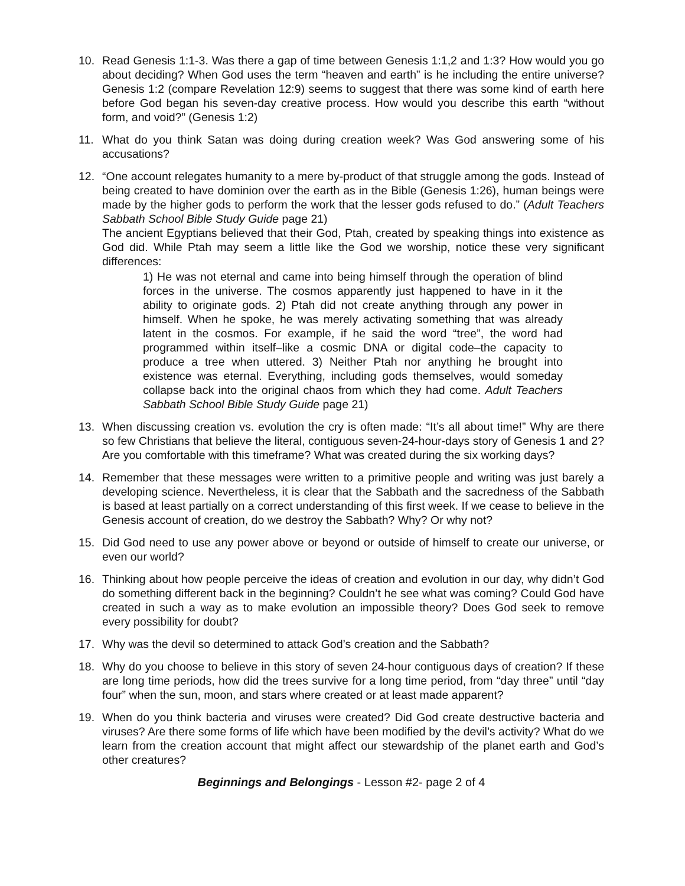10. Read Genesis 1:1-3. Was there a gap of time between Genesis 1:1,2 and 1:3? How would you go about deciding? When God uses the term “heaven and earth” is he including the entire universe? Genesis 1:2 (compare Revelation 12:9) seems to suggest that there was some kind of earth here before God began his seven-day creative process. How would you describe this earth “without form, and void?” (Genesis 1:2)
11. What do you think Satan was doing during creation week? Was God answering some of his accusations?
12. “One account relegates humanity to a mere by-product of that struggle among the gods. Instead of being created to have dominion over the earth as in the Bible (Genesis 1:26), human beings were made by the higher gods to perform the work that the lesser gods refused to do.” (Adult Teachers Sabbath School Bible Study Guide page 21)
The ancient Egyptians believed that their God, Ptah, created by speaking things into existence as God did. While Ptah may seem a little like the God we worship, notice these very significant differences:
1) He was not eternal and came into being himself through the operation of blind forces in the universe. The cosmos apparently just happened to have in it the ability to originate gods. 2) Ptah did not create anything through any power in himself. When he spoke, he was merely activating something that was already latent in the cosmos. For example, if he said the word “tree”, the word had programmed within itself–like a cosmic DNA or digital code–the capacity to produce a tree when uttered. 3) Neither Ptah nor anything he brought into existence was eternal. Everything, including gods themselves, would someday collapse back into the original chaos from which they had come. Adult Teachers Sabbath School Bible Study Guide page 21)
13. When discussing creation vs. evolution the cry is often made: “It’s all about time!” Why are there so few Christians that believe the literal, contiguous seven-24-hour-days story of Genesis 1 and 2? Are you comfortable with this timeframe? What was created during the six working days?
14. Remember that these messages were written to a primitive people and writing was just barely a developing science. Nevertheless, it is clear that the Sabbath and the sacredness of the Sabbath is based at least partially on a correct understanding of this first week. If we cease to believe in the Genesis account of creation, do we destroy the Sabbath? Why? Or why not?
15. Did God need to use any power above or beyond or outside of himself to create our universe, or even our world?
16. Thinking about how people perceive the ideas of creation and evolution in our day, why didn’t God do something different back in the beginning? Couldn’t he see what was coming? Could God have created in such a way as to make evolution an impossible theory? Does God seek to remove every possibility for doubt?
17. Why was the devil so determined to attack God’s creation and the Sabbath?
18. Why do you choose to believe in this story of seven 24-hour contiguous days of creation? If these are long time periods, how did the trees survive for a long time period, from “day three” until “day four” when the sun, moon, and stars where created or at least made apparent?
19. When do you think bacteria and viruses were created? Did God create destructive bacteria and viruses? Are there some forms of life which have been modified by the devil’s activity? What do we learn from the creation account that might affect our stewardship of the planet earth and God’s other creatures?
Beginnings and Belongings - Lesson #2- page 2 of 4